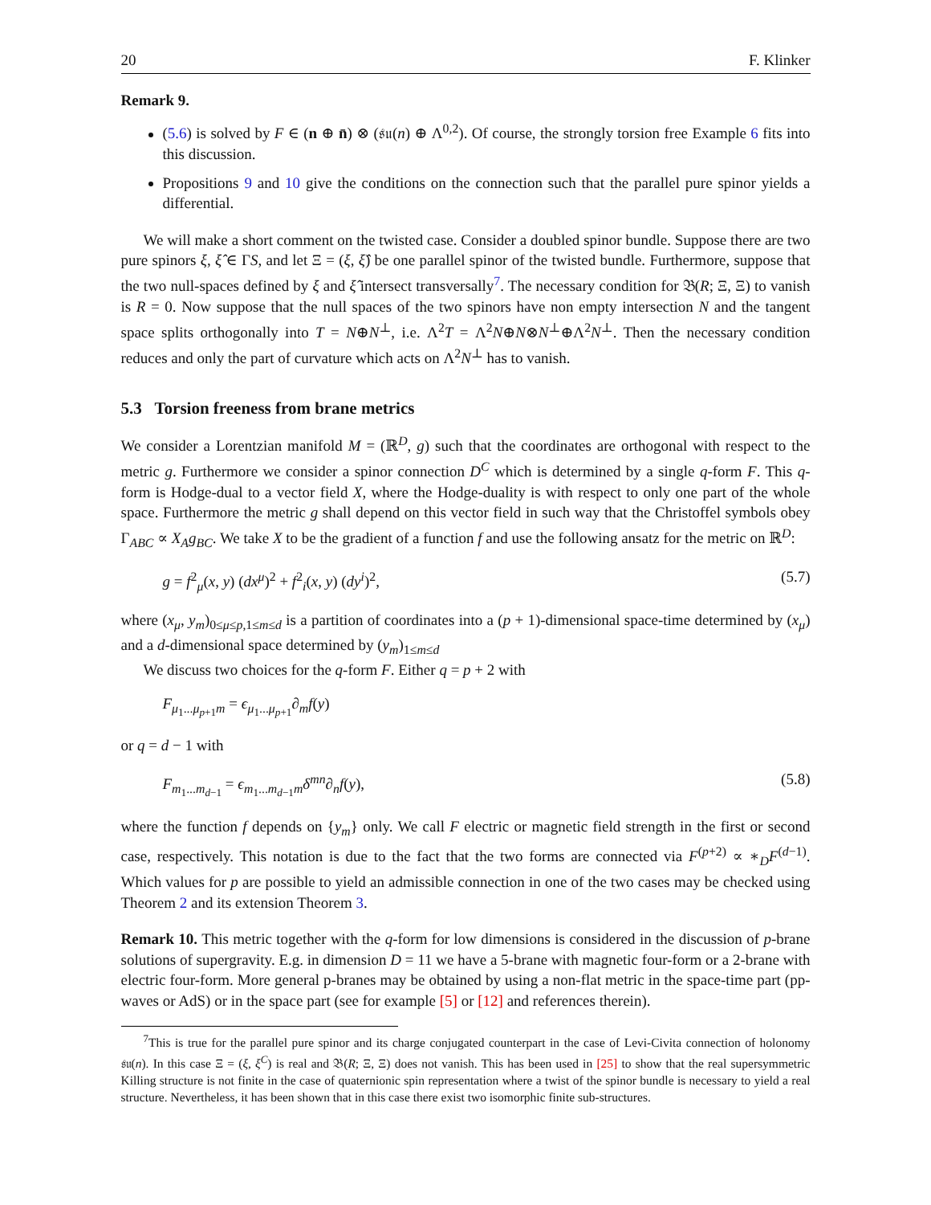20 F. Klinker
Remark 9.
(5.6) is solved by F ∈ (n ⊕ n̄) ⊗ (𝔰𝔲(n) ⊕ Λ<sup>0,2</sup>). Of course, the strongly torsion free Example 6 fits into this discussion.
Propositions 9 and 10 give the conditions on the connection such that the parallel pure spinor yields a differential.
We will make a short comment on the twisted case. Consider a doubled spinor bundle. Suppose there are two pure spinors ξ, ξ̂ ∈ ΓS, and let Ξ = (ξ, ξ̂) be one parallel spinor of the twisted bundle. Furthermore, suppose that the two null-spaces defined by ξ and ξ̂ intersect transversally<sup>7</sup>. The necessary condition for 𝔅(R; Ξ, Ξ) to vanish is R = 0. Now suppose that the null spaces of the two spinors have non empty intersection N and the tangent space splits orthogonally into T = N⊕N<sup>⊥</sup>, i.e. Λ<sup>2</sup>T = Λ<sup>2</sup>N⊕N⊗N<sup>⊥</sup>⊕Λ<sup>2</sup>N<sup>⊥</sup>. Then the necessary condition reduces and only the part of curvature which acts on Λ<sup>2</sup>N<sup>⊥</sup> has to vanish.
5.3 Torsion freeness from brane metrics
We consider a Lorentzian manifold M = (ℝ<sup>D</sup>, g) such that the coordinates are orthogonal with respect to the metric g. Furthermore we consider a spinor connection D<sup>C</sup> which is determined by a single q-form F. This q-form is Hodge-dual to a vector field X, where the Hodge-duality is with respect to only one part of the whole space. Furthermore the metric g shall depend on this vector field in such way that the Christoffel symbols obey Γ<sub>ABC</sub> ∝ X<sub>A</sub>g<sub>BC</sub>. We take X to be the gradient of a function f and use the following ansatz for the metric on ℝ<sup>D</sup>:
g = f<sup>2</sup><sub>μ</sub>(x, y) (dx<sup>μ</sup>)<sup>2</sup> + f<sup>2</sup><sub>i</sub>(x, y) (dy<sup>i</sup>)<sup>2</sup>, (5.7)
where (x<sub>μ</sub>, y<sub>m</sub>)<sub>0≤μ≤p,1≤m≤d</sub> is a partition of coordinates into a (p + 1)-dimensional space-time determined by (x<sub>μ</sub>) and a d-dimensional space determined by (y<sub>m</sub>)<sub>1≤m≤d</sub>
We discuss two choices for the q-form F. Either q = p + 2 with
F<sub>μ<sub>1</sub>...μ<sub>p+1</sub>m</sub> = ϵ<sub>μ<sub>1</sub>...μ<sub>p+1</sub></sub>∂<sub>m</sub>f(y)
or q = d − 1 with
F<sub>m<sub>1</sub>...m<sub>d−1</sub></sub> = ϵ<sub>m<sub>1</sub>...m<sub>d−1</sub>m</sub>δ<sup>mn</sup>∂<sub>n</sub>f(y), (5.8)
where the function f depends on {y<sub>m</sub>} only. We call F electric or magnetic field strength in the first or second case, respectively. This notation is due to the fact that the two forms are connected via F<sup>(p+2)</sup> ∝ ∗<sub>D</sub>F<sup>(d−1)</sup>. Which values for p are possible to yield an admissible connection in one of the two cases may be checked using Theorem 2 and its extension Theorem 3.
Remark 10. This metric together with the q-form for low dimensions is considered in the discussion of p-brane solutions of supergravity. E.g. in dimension D = 11 we have a 5-brane with magnetic four-form or a 2-brane with electric four-form. More general p-branes may be obtained by using a non-flat metric in the space-time part (pp-waves or AdS) or in the space part (see for example [5] or [12] and references therein).
<sup>7</sup> This is true for the parallel pure spinor and its charge conjugated counterpart in the case of Levi-Civita connection of holonomy 𝔰𝔲(n). In this case Ξ = (ξ, ξ<sup>C</sup>) is real and 𝔅(R; Ξ, Ξ) does not vanish. This has been used in [25] to show that the real supersymmetric Killing structure is not finite in the case of quaternionic spin representation where a twist of the spinor bundle is necessary to yield a real structure. Nevertheless, it has been shown that in this case there exist two isomorphic finite sub-structures.